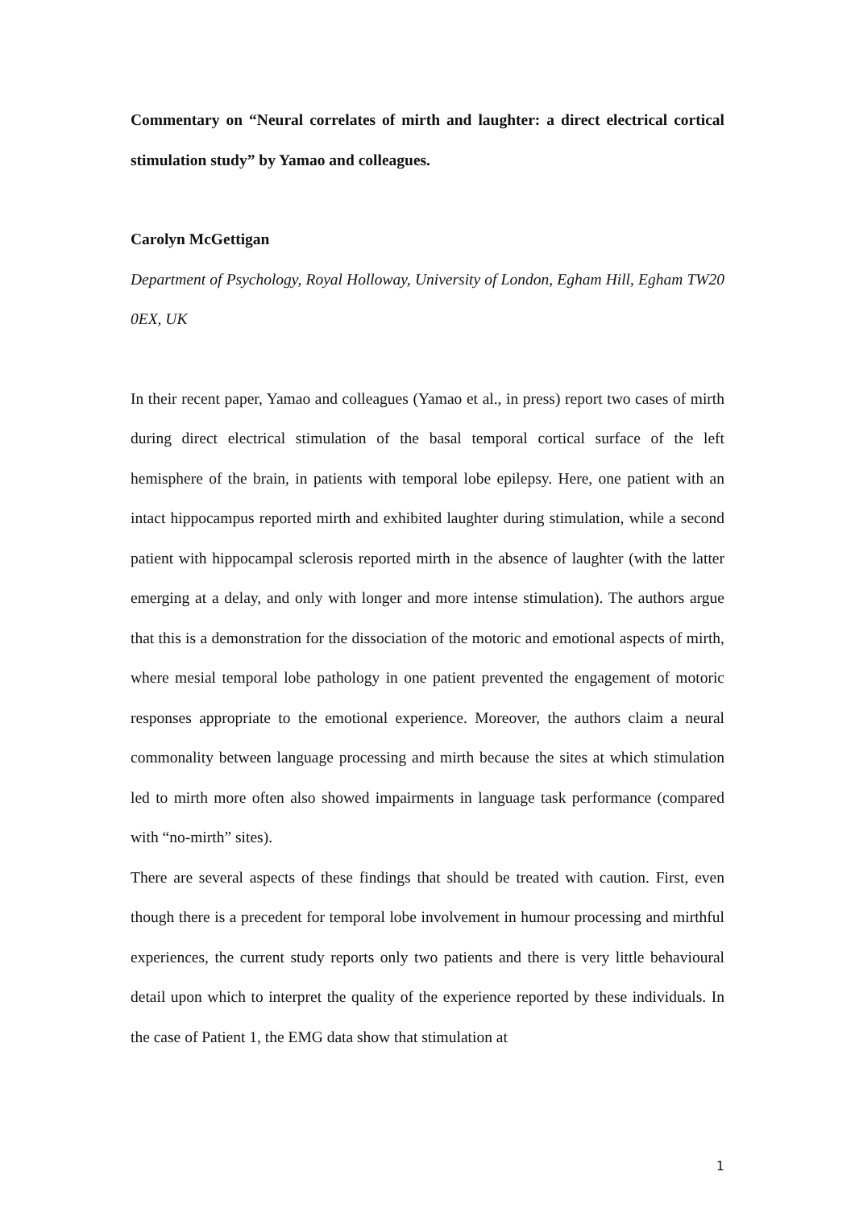Commentary on “Neural correlates of mirth and laughter: a direct electrical cortical stimulation study” by Yamao and colleagues.
Carolyn McGettigan
Department of Psychology, Royal Holloway, University of London, Egham Hill, Egham TW20 0EX, UK
In their recent paper, Yamao and colleagues (Yamao et al., in press) report two cases of mirth during direct electrical stimulation of the basal temporal cortical surface of the left hemisphere of the brain, in patients with temporal lobe epilepsy. Here, one patient with an intact hippocampus reported mirth and exhibited laughter during stimulation, while a second patient with hippocampal sclerosis reported mirth in the absence of laughter (with the latter emerging at a delay, and only with longer and more intense stimulation). The authors argue that this is a demonstration for the dissociation of the motoric and emotional aspects of mirth, where mesial temporal lobe pathology in one patient prevented the engagement of motoric responses appropriate to the emotional experience. Moreover, the authors claim a neural commonality between language processing and mirth because the sites at which stimulation led to mirth more often also showed impairments in language task performance (compared with “no-mirth” sites).
There are several aspects of these findings that should be treated with caution. First, even though there is a precedent for temporal lobe involvement in humour processing and mirthful experiences, the current study reports only two patients and there is very little behavioural detail upon which to interpret the quality of the experience reported by these individuals. In the case of Patient 1, the EMG data show that stimulation at
1